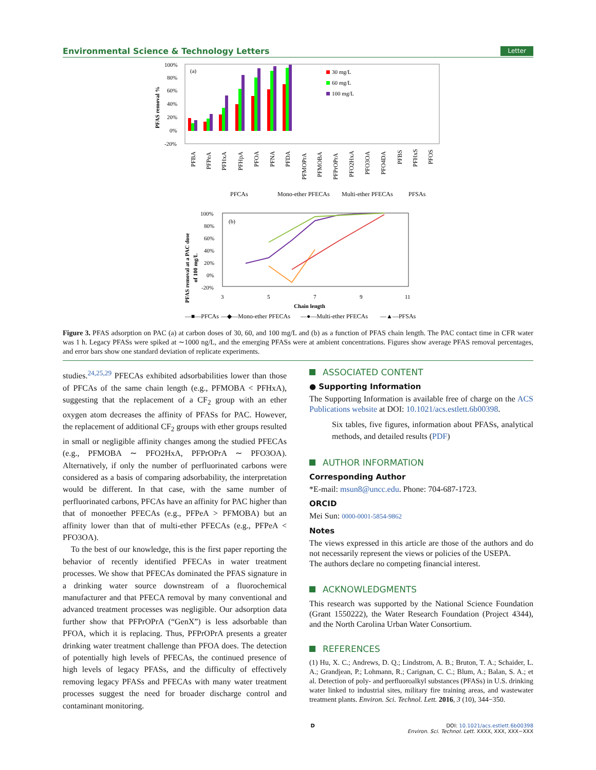Environmental Science & Technology Letters Letter
(a)
100%
80%
60%
40%
20%
0%
-20%
PFAS removal %
30 mg/L
60 mg/L
100 mg/L
PFBA
PFPeA
PFHxA
PFHpA
PFOA
PFNA
PFDA
PFMOPrA
PFMOBA
PFPrOPrA
PFO2HxA
PFO3OA
PFO4DA
PFBS
PFHxS
PFOS
PFCAs
Mono-ether PFECAs
Multi-ether PFECAs
PFSAs
(b)
100%
80%
60%
40%
20%
0%
-20%
PFAS removal at a PAC dose
of 100 mg/L
3
5
7
9
11
Chain length
—■—PFCAs
—◆—Mono-ether PFECAs
—●—Multi-ether PFECAs
—▲—PFSAs
Figure 3. PFAS adsorption on PAC (a) at carbon doses of 30, 60, and 100 mg/L and (b) as a function of PFAS chain length. The PAC contact time in CFR water was 1 h. Legacy PFASs were spiked at ∼1000 ng/L, and the emerging PFASs were at ambient concentrations. Figures show average PFAS removal percentages, and error bars show one standard deviation of replicate experiments.
studies.<sup>24,25,29</sup> PFECAs exhibited adsorbabilities lower than those of PFCAs of the same chain length (e.g., PFMOBA < PFHxA), suggesting that the replacement of a CF<sub>2</sub> group with an ether oxygen atom decreases the affinity of PFASs for PAC. However, the replacement of additional CF<sub>2</sub> groups with ether groups resulted in small or negligible affinity changes among the studied PFECAs (e.g., PFMOBA ∼ PFO2HxA, PFPrOPrA ∼ PFO3OA). Alternatively, if only the number of perfluorinated carbons were considered as a basis of comparing adsorbability, the interpretation would be different. In that case, with the same number of perfluorinated carbons, PFCAs have an affinity for PAC higher than that of monoether PFECAs (e.g., PFPeA > PFMOBA) but an affinity lower than that of multi-ether PFECAs (e.g., PFPeA < PFO3OA).
To the best of our knowledge, this is the first paper reporting the behavior of recently identified PFECAs in water treatment processes. We show that PFECAs dominated the PFAS signature in a drinking water source downstream of a fluorochemical manufacturer and that PFECA removal by many conventional and advanced treatment processes was negligible. Our adsorption data further show that PFPrOPrA (“GenX”) is less adsorbable than PFOA, which it is replacing. Thus, PFPrOPrA presents a greater drinking water treatment challenge than PFOA does. The detection of potentially high levels of PFECAs, the continued presence of high levels of legacy PFASs, and the difficulty of effectively removing legacy PFASs and PFECAs with many water treatment processes suggest the need for broader discharge control and contaminant monitoring.
ASSOCIATED CONTENT
● Supporting Information
The Supporting Information is available free of charge on the ACS Publications website at DOI: 10.1021/acs.estlett.6b00398.
Six tables, five figures, information about PFASs, analytical methods, and detailed results (PDF)
AUTHOR INFORMATION
Corresponding Author
*E-mail: msun8@uncc.edu. Phone: 704-687-1723.
ORCID
Mei Sun: 0000-0001-5854-9862
Notes
The views expressed in this article are those of the authors and do not necessarily represent the views or policies of the USEPA.
The authors declare no competing financial interest.
ACKNOWLEDGMENTS
This research was supported by the National Science Foundation (Grant 1550222), the Water Research Foundation (Project 4344), and the North Carolina Urban Water Consortium.
REFERENCES
(1) Hu, X. C.; Andrews, D. Q.; Lindstrom, A. B.; Bruton, T. A.; Schaider, L. A.; Grandjean, P.; Lohmann, R.; Carignan, C. C.; Blum, A.; Balan, S. A.; et al. Detection of poly- and perfluoroalkyl substances (PFASs) in U.S. drinking water linked to industrial sites, military fire training areas, and wastewater treatment plants. Environ. Sci. Technol. Lett. 2016, 3 (10), 344−350.
D DOI: 10.1021/acs.estlett.6b00398
Environ. Sci. Technol. Lett. XXXX, XXX, XXX−XXX